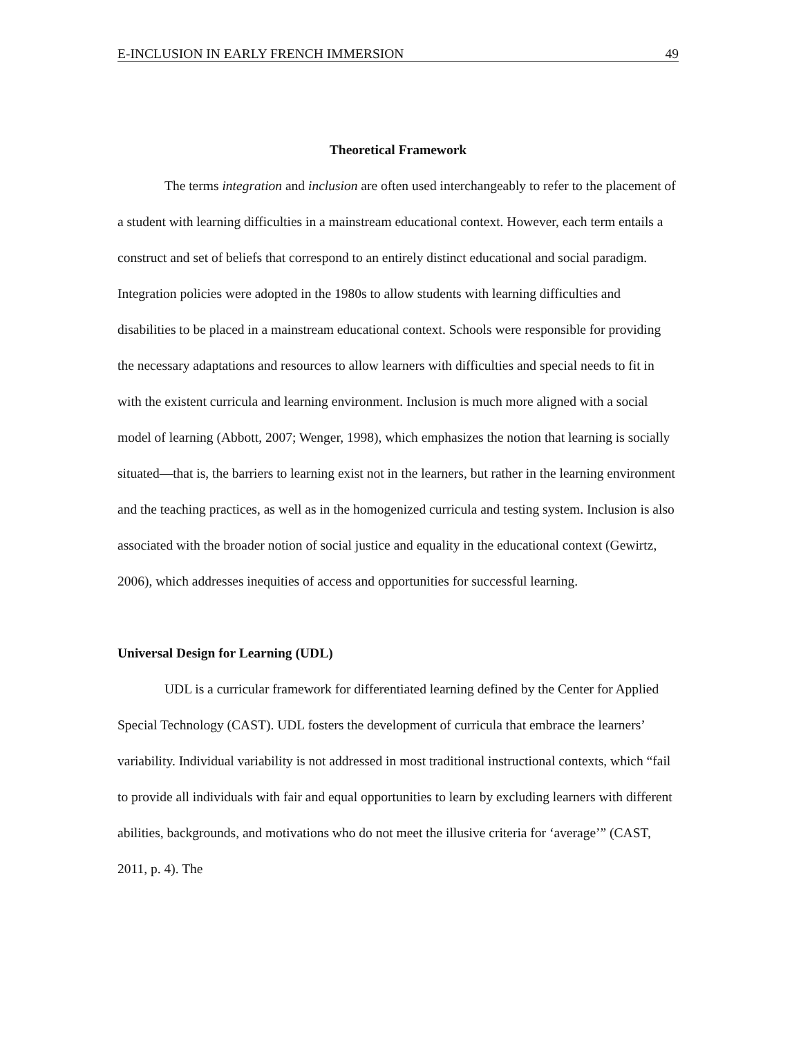E-INCLUSION IN EARLY FRENCH IMMERSION 49
Theoretical Framework
The terms integration and inclusion are often used interchangeably to refer to the placement of a student with learning difficulties in a mainstream educational context. However, each term entails a construct and set of beliefs that correspond to an entirely distinct educational and social paradigm. Integration policies were adopted in the 1980s to allow students with learning difficulties and disabilities to be placed in a mainstream educational context. Schools were responsible for providing the necessary adaptations and resources to allow learners with difficulties and special needs to fit in with the existent curricula and learning environment. Inclusion is much more aligned with a social model of learning (Abbott, 2007; Wenger, 1998), which emphasizes the notion that learning is socially situated—that is, the barriers to learning exist not in the learners, but rather in the learning environment and the teaching practices, as well as in the homogenized curricula and testing system. Inclusion is also associated with the broader notion of social justice and equality in the educational context (Gewirtz, 2006), which addresses inequities of access and opportunities for successful learning.
Universal Design for Learning (UDL)
UDL is a curricular framework for differentiated learning defined by the Center for Applied Special Technology (CAST). UDL fosters the development of curricula that embrace the learners’ variability. Individual variability is not addressed in most traditional instructional contexts, which “fail to provide all individuals with fair and equal opportunities to learn by excluding learners with different abilities, backgrounds, and motivations who do not meet the illusive criteria for ‘average’” (CAST, 2011, p. 4). The